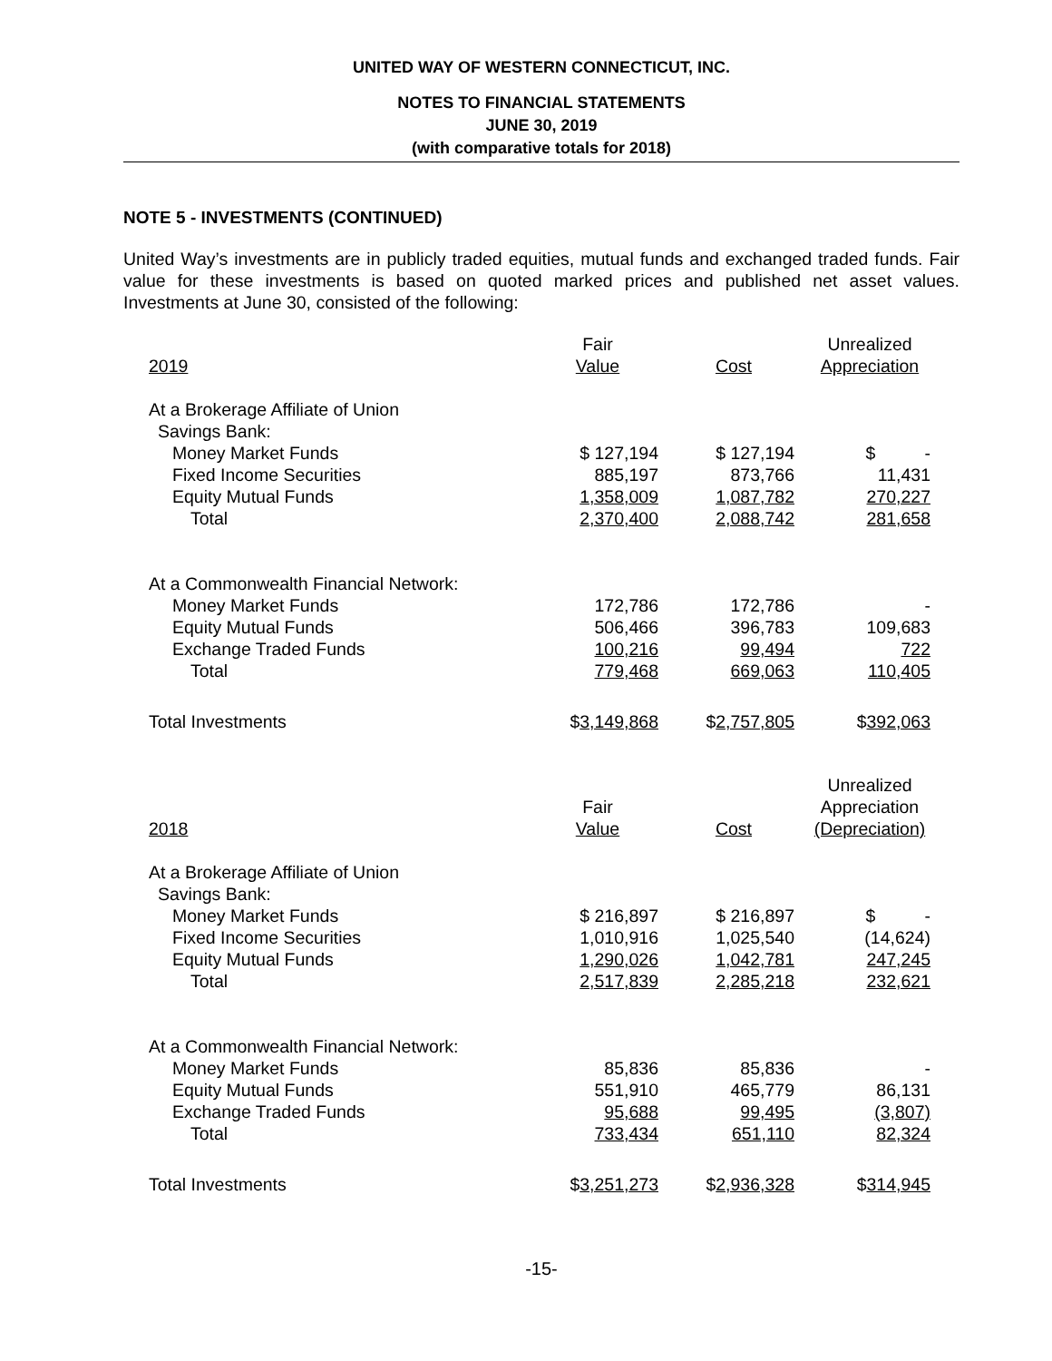UNITED WAY OF WESTERN CONNECTICUT, INC.
NOTES TO FINANCIAL STATEMENTS
JUNE 30, 2019
(with comparative totals for 2018)
NOTE 5 - INVESTMENTS (CONTINUED)
United Way’s investments are in publicly traded equities, mutual funds and exchanged traded funds. Fair value for these investments is based on quoted marked prices and published net asset values. Investments at June 30, consisted of the following:
| 2019 | Fair Value | Cost | Unrealized Appreciation |
| --- | --- | --- | --- |
| At a Brokerage Affiliate of Union | | | |
| Savings Bank: | | | |
| Money Market Funds | $ 127,194 | $ 127,194 | $ - |
| Fixed Income Securities | 885,197 | 873,766 | 11,431 |
| Equity Mutual Funds | 1,358,009 | 1,087,782 | 270,227 |
| Total | 2,370,400 | 2,088,742 | 281,658 |
| At a Commonwealth Financial Network: | | | |
| Money Market Funds | 172,786 | 172,786 | - |
| Equity Mutual Funds | 506,466 | 396,783 | 109,683 |
| Exchange Traded Funds | 100,216 | 99,494 | 722 |
| Total | 779,468 | 669,063 | 110,405 |
| Total Investments | $ 3,149,868 | $ 2,757,805 | $ 392,063 |
| 2018 | Fair Value | Cost | Unrealized Appreciation (Depreciation) |
| At a Brokerage Affiliate of Union | | | |
| Savings Bank: | | | |
| Money Market Funds | $ 216,897 | $ 216,897 | $ - |
| Fixed Income Securities | 1,010,916 | 1,025,540 | (14,624) |
| Equity Mutual Funds | 1,290,026 | 1,042,781 | 247,245 |
| Total | 2,517,839 | 2,285,218 | 232,621 |
| At a Commonwealth Financial Network: | | | |
| Money Market Funds | 85,836 | 85,836 | - |
| Equity Mutual Funds | 551,910 | 465,779 | 86,131 |
| Exchange Traded Funds | 95,688 | 99,495 | (3,807) |
| Total | 733,434 | 651,110 | 82,324 |
| Total Investments | $ 3,251,273 | $ 2,936,328 | $ 314,945 |
-15-